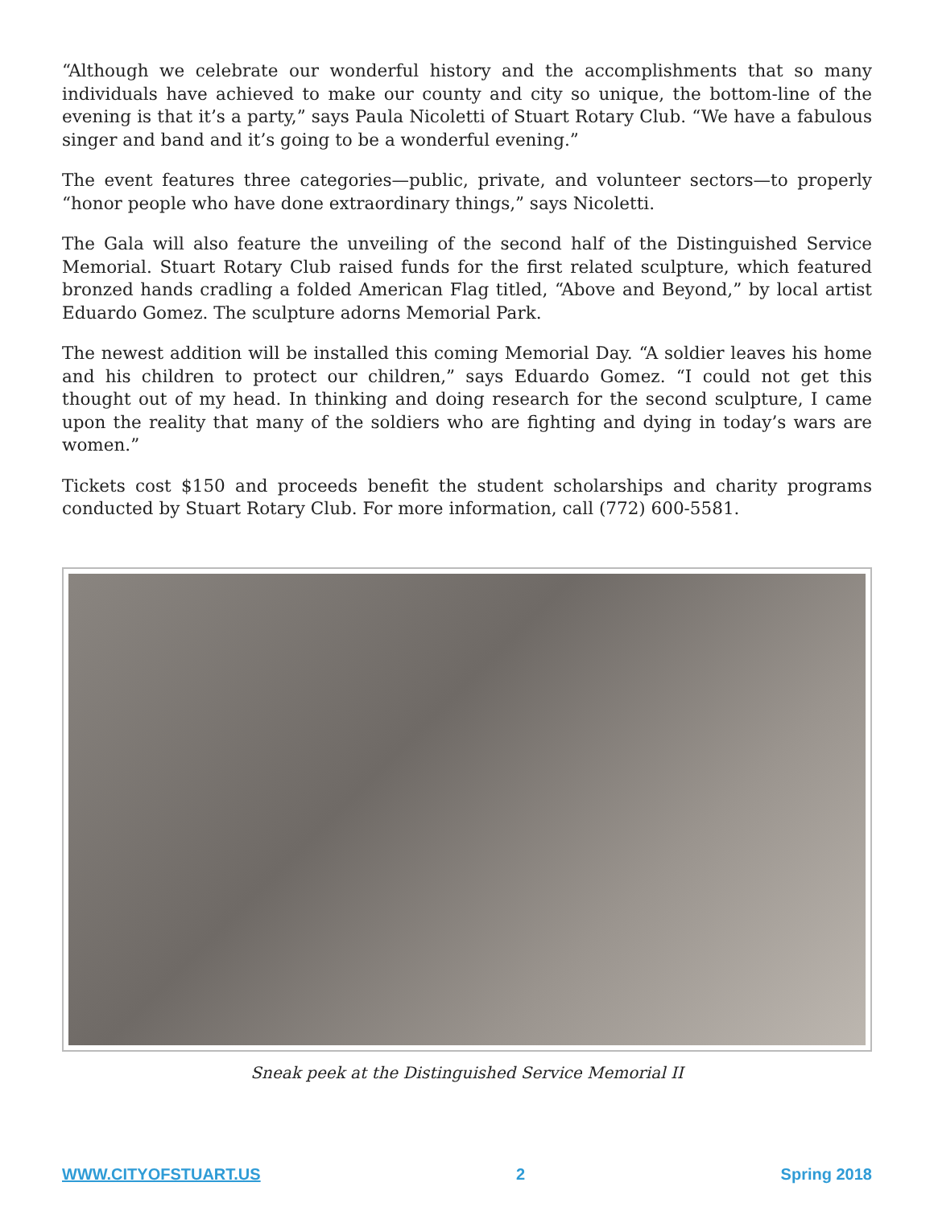“Although we celebrate our wonderful history and the accomplishments that so many individuals have achieved to make our county and city so unique, the bottom-line of the evening is that it’s a party,” says Paula Nicoletti of Stuart Rotary Club. “We have a fabulous singer and band and it’s going to be a wonderful evening.”
The event features three categories—public, private, and volunteer sectors—to properly “honor people who have done extraordinary things,” says Nicoletti.
The Gala will also feature the unveiling of the second half of the Distinguished Service Memorial. Stuart Rotary Club raised funds for the first related sculpture, which featured bronzed hands cradling a folded American Flag titled, “Above and Beyond,” by local artist Eduardo Gomez. The sculpture adorns Memorial Park.
The newest addition will be installed this coming Memorial Day. “A soldier leaves his home and his children to protect our children,” says Eduardo Gomez. “I could not get this thought out of my head. In thinking and doing research for the second sculpture, I came upon the reality that many of the soldiers who are fighting and dying in today’s wars are women.”
Tickets cost $150 and proceeds benefit the student scholarships and charity programs conducted by Stuart Rotary Club. For more information, call (772) 600-5581.
Sneak peek at the Distinguished Service Memorial II
WWW.CITYOFSTUART.US 2 Spring 2018